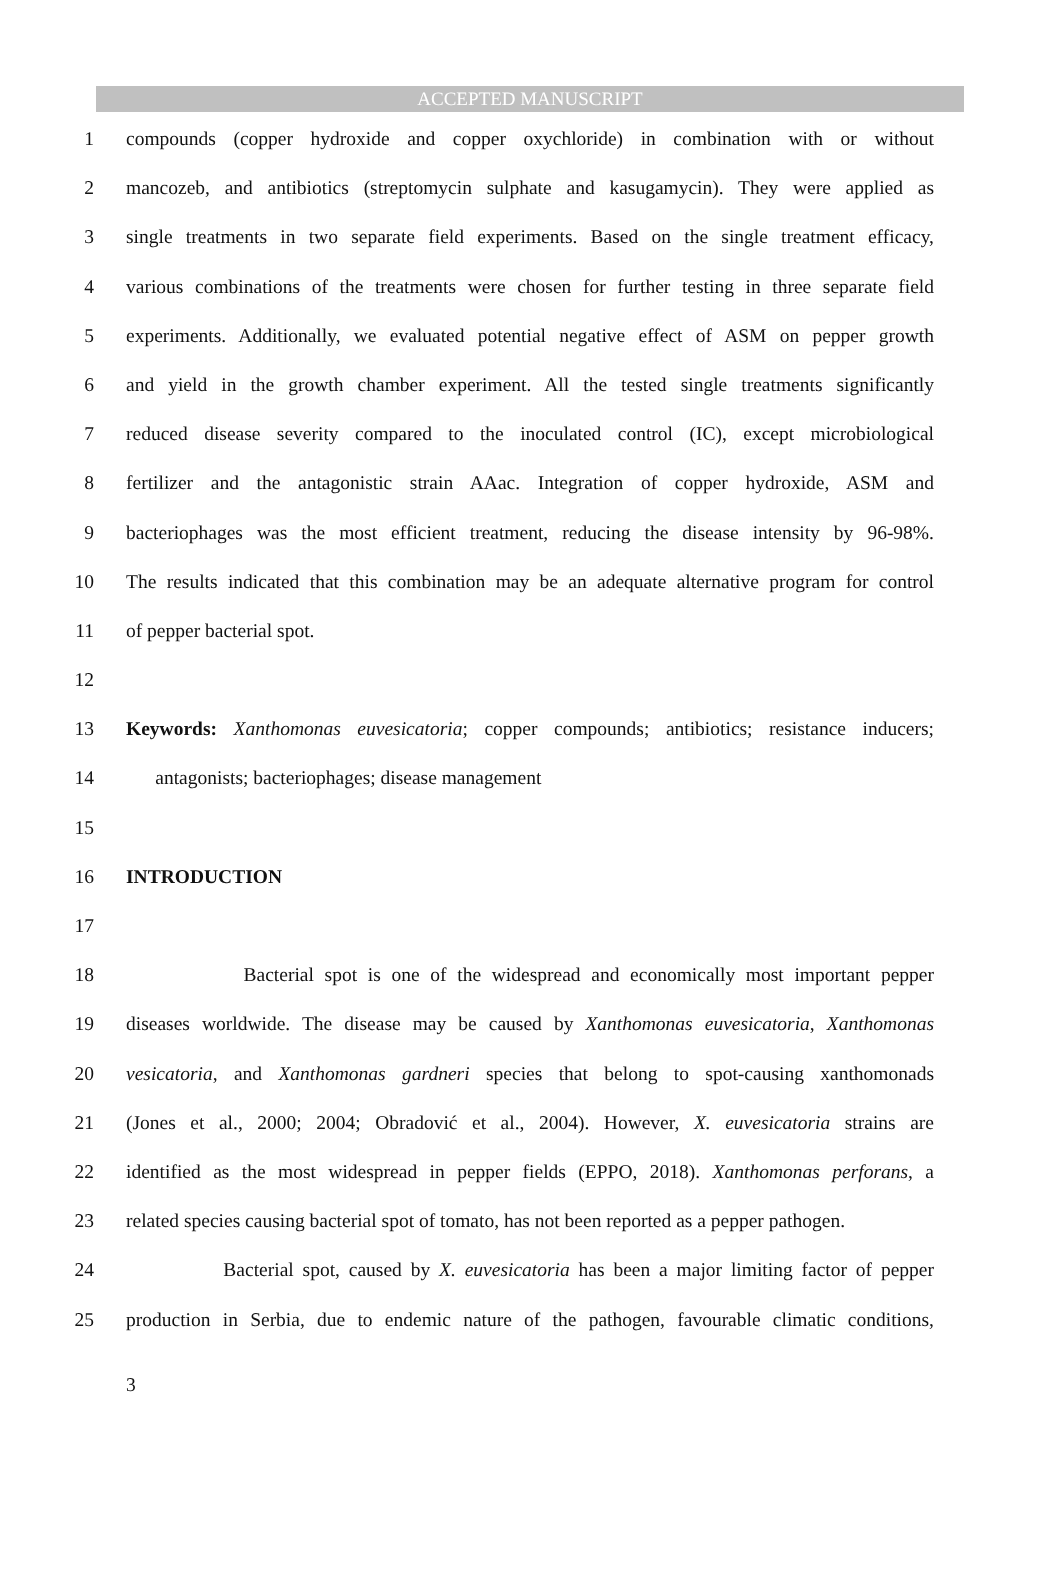ACCEPTED MANUSCRIPT
1 compounds (copper hydroxide and copper oxychloride) in combination with or without
2 mancozeb, and antibiotics (streptomycin sulphate and kasugamycin). They were applied as
3 single treatments in two separate field experiments. Based on the single treatment efficacy,
4 various combinations of the treatments were chosen for further testing in three separate field
5 experiments. Additionally, we evaluated potential negative effect of ASM on pepper growth
6 and yield in the growth chamber experiment. All the tested single treatments significantly
7 reduced disease severity compared to the inoculated control (IC), except microbiological
8 fertilizer and the antagonistic strain AAac. Integration of copper hydroxide, ASM and
9 bacteriophages was the most efficient treatment, reducing the disease intensity by 96-98%.
10 The results indicated that this combination may be an adequate alternative program for control
11 of pepper bacterial spot.
12
13 Keywords: Xanthomonas euvesicatoria; copper compounds; antibiotics; resistance inducers;
14 antagonists; bacteriophages; disease management
15
16 INTRODUCTION
17
18 Bacterial spot is one of the widespread and economically most important pepper
19 diseases worldwide. The disease may be caused by Xanthomonas euvesicatoria, Xanthomonas
20 vesicatoria, and Xanthomonas gardneri species that belong to spot-causing xanthomonads
21 (Jones et al., 2000; 2004; Obradović et al., 2004). However, X. euvesicatoria strains are
22 identified as the most widespread in pepper fields (EPPO, 2018). Xanthomonas perforans, a
23 related species causing bacterial spot of tomato, has not been reported as a pepper pathogen.
24 Bacterial spot, caused by X. euvesicatoria has been a major limiting factor of pepper
25 production in Serbia, due to endemic nature of the pathogen, favourable climatic conditions,
3